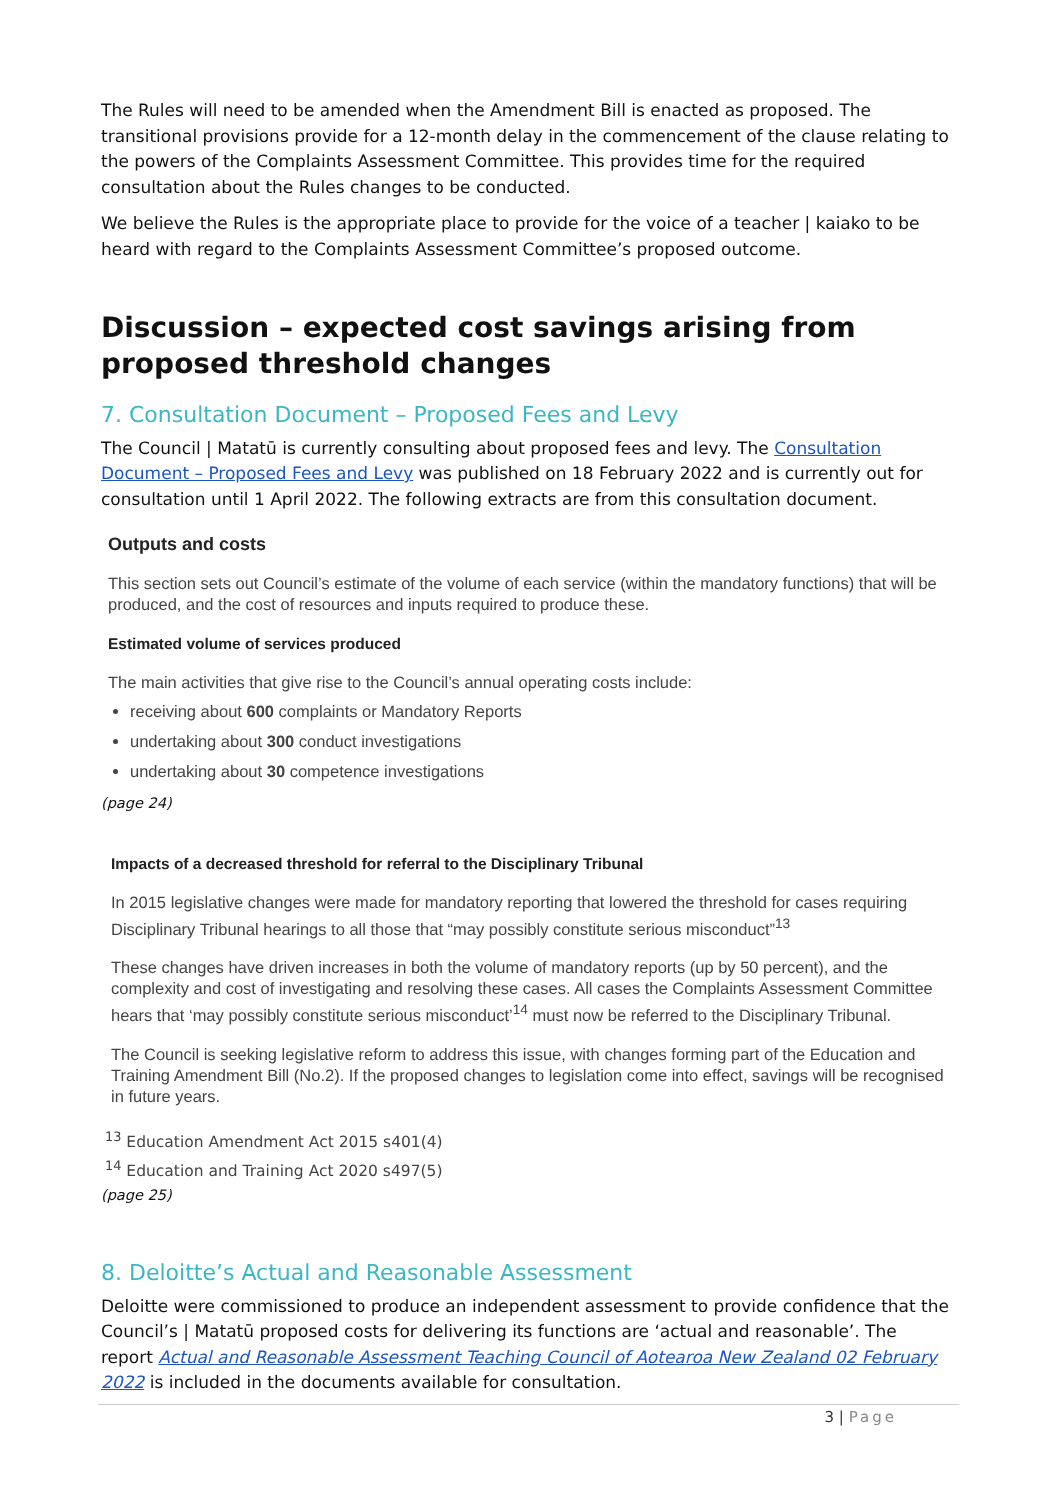The Rules will need to be amended when the Amendment Bill is enacted as proposed. The transitional provisions provide for a 12-month delay in the commencement of the clause relating to the powers of the Complaints Assessment Committee. This provides time for the required consultation about the Rules changes to be conducted.
We believe the Rules is the appropriate place to provide for the voice of a teacher | kaiako to be heard with regard to the Complaints Assessment Committee’s proposed outcome.
Discussion – expected cost savings arising from proposed threshold changes
7. Consultation Document – Proposed Fees and Levy
The Council | Matatū is currently consulting about proposed fees and levy. The Consultation Document – Proposed Fees and Levy was published on 18 February 2022 and is currently out for consultation until 1 April 2022. The following extracts are from this consultation document.
Outputs and costs
This section sets out Council’s estimate of the volume of each service (within the mandatory functions) that will be produced, and the cost of resources and inputs required to produce these.
Estimated volume of services produced
The main activities that give rise to the Council’s annual operating costs include:
receiving about 600 complaints or Mandatory Reports
undertaking about 300 conduct investigations
undertaking about 30 competence investigations
(page 24)
Impacts of a decreased threshold for referral to the Disciplinary Tribunal
In 2015 legislative changes were made for mandatory reporting that lowered the threshold for cases requiring Disciplinary Tribunal hearings to all those that “may possibly constitute serious misconduct”<sup>13</sup>
These changes have driven increases in both the volume of mandatory reports (up by 50 percent), and the complexity and cost of investigating and resolving these cases. All cases the Complaints Assessment Committee hears that ‘may possibly constitute serious misconduct’<sup>14</sup> must now be referred to the Disciplinary Tribunal.
The Council is seeking legislative reform to address this issue, with changes forming part of the Education and Training Amendment Bill (No.2). If the proposed changes to legislation come into effect, savings will be recognised in future years.
<sup>13</sup> Education Amendment Act 2015 s401(4)
<sup>14</sup> Education and Training Act 2020 s497(5)
(page 25)
8. Deloitte’s Actual and Reasonable Assessment
Deloitte were commissioned to produce an independent assessment to provide confidence that the Council’s | Matatū proposed costs for delivering its functions are ‘actual and reasonable’. The report Actual and Reasonable Assessment Teaching Council of Aotearoa New Zealand 02 February 2022 is included in the documents available for consultation.
3 | Page